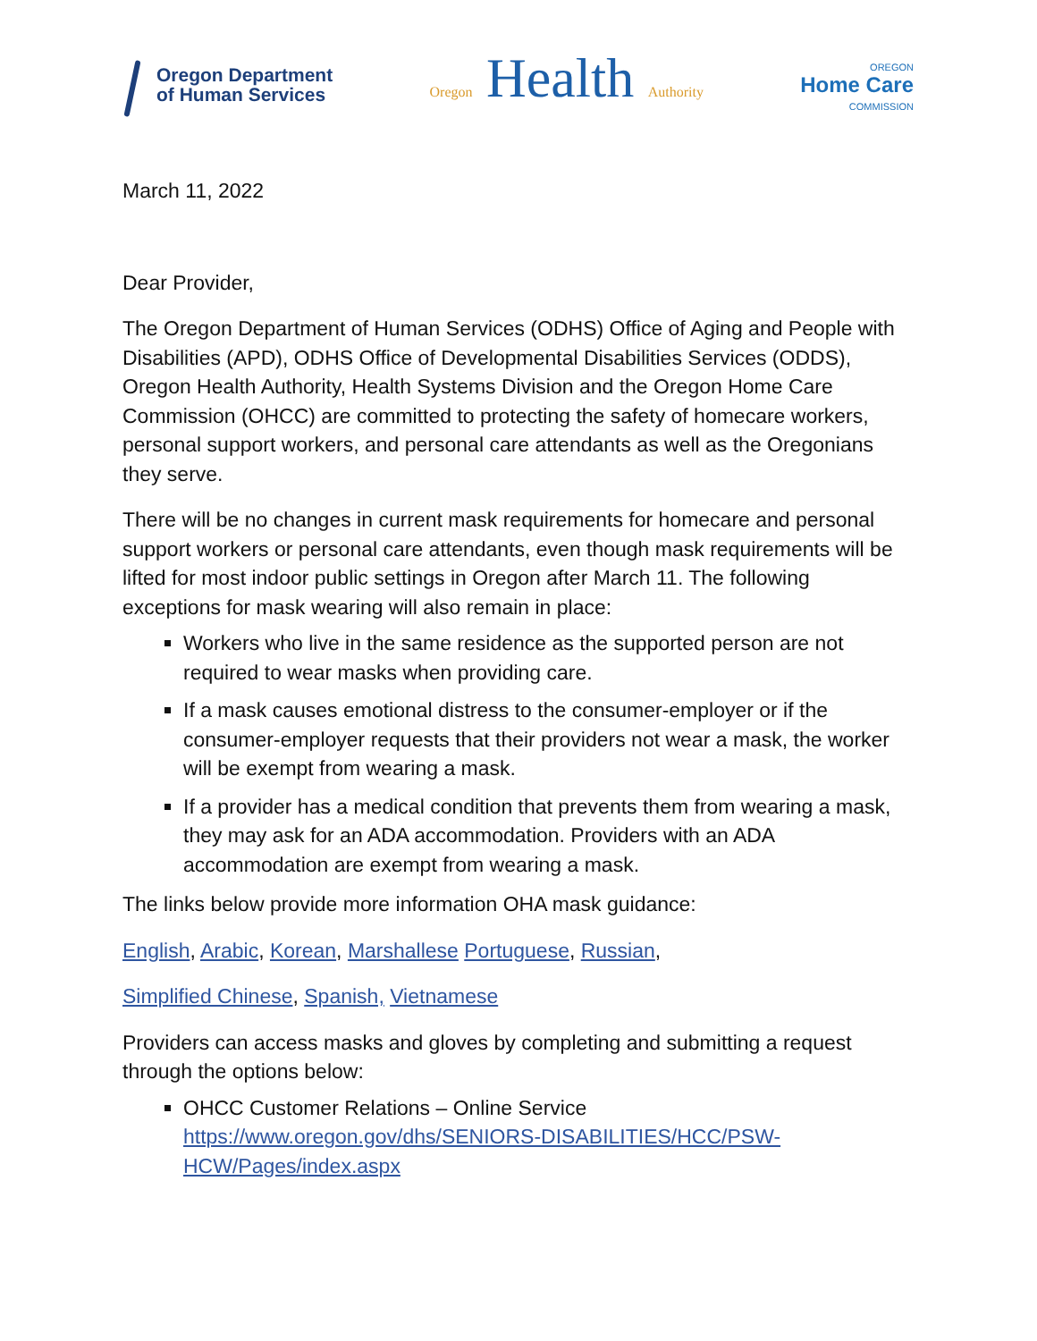Oregon Department
of Human Services
Oregon Health Authority
OREGON
Home Care
COMMISSION
March 11, 2022
Dear Provider,
The Oregon Department of Human Services (ODHS) Office of Aging and People with Disabilities (APD), ODHS Office of Developmental Disabilities Services (ODDS), Oregon Health Authority, Health Systems Division and the Oregon Home Care Commission (OHCC) are committed to protecting the safety of homecare workers, personal support workers, and personal care attendants as well as the Oregonians they serve.
There will be no changes in current mask requirements for homecare and personal support workers or personal care attendants, even though mask requirements will be lifted for most indoor public settings in Oregon after March 11. The following exceptions for mask wearing will also remain in place:
Workers who live in the same residence as the supported person are not required to wear masks when providing care.
If a mask causes emotional distress to the consumer-employer or if the consumer-employer requests that their providers not wear a mask, the worker will be exempt from wearing a mask.
If a provider has a medical condition that prevents them from wearing a mask, they may ask for an ADA accommodation. Providers with an ADA accommodation are exempt from wearing a mask.
The links below provide more information OHA mask guidance:
English, Arabic, Korean, Marshallese Portuguese, Russian,
Simplified Chinese, Spanish, Vietnamese
Providers can access masks and gloves by completing and submitting a request through the options below:
OHCC Customer Relations – Online Service
https://www.oregon.gov/dhs/SENIORS-DISABILITIES/HCC/PSW-HCW/Pages/index.aspx